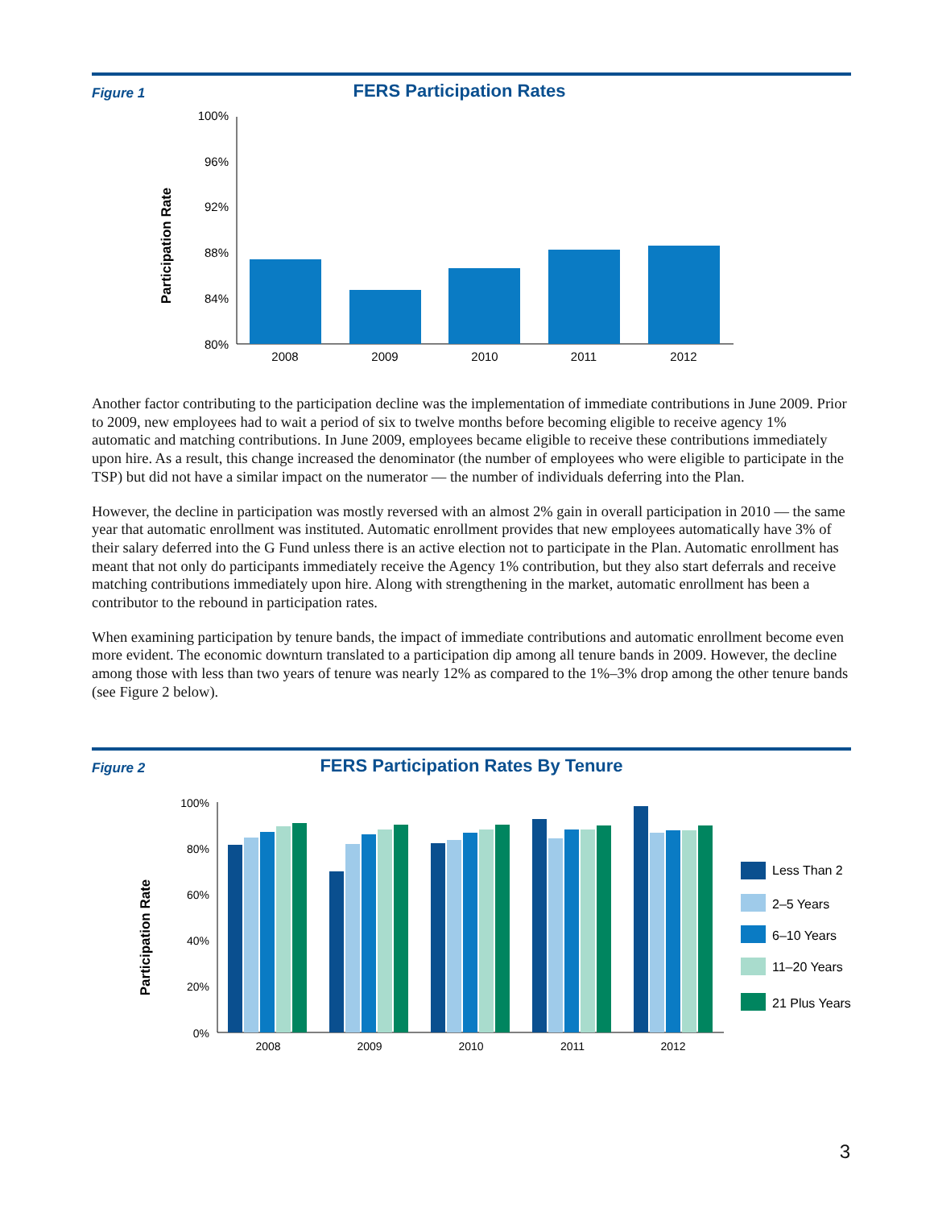Figure 1
FERS Participation Rates
Participation Rate
100%
96%
92%
88%
84%
80%
2008
2009
2010
2011
2012
Another factor contributing to the participation decline was the implementation of immediate contributions in June 2009. Prior to 2009, new employees had to wait a period of six to twelve months before becoming eligible to receive agency 1% automatic and matching contributions. In June 2009, employees became eligible to receive these contributions immediately upon hire. As a result, this change increased the denominator (the number of employees who were eligible to participate in the TSP) but did not have a similar impact on the numerator — the number of individuals deferring into the Plan.
However, the decline in participation was mostly reversed with an almost 2% gain in overall participation in 2010 — the same year that automatic enrollment was instituted. Automatic enrollment provides that new employees automatically have 3% of their salary deferred into the G Fund unless there is an active election not to participate in the Plan. Automatic enrollment has meant that not only do participants immediately receive the Agency 1% contribution, but they also start deferrals and receive matching contributions immediately upon hire. Along with strengthening in the market, automatic enrollment has been a contributor to the rebound in participation rates.
When examining participation by tenure bands, the impact of immediate contributions and automatic enrollment become even more evident. The economic downturn translated to a participation dip among all tenure bands in 2009. However, the decline among those with less than two years of tenure was nearly 12% as compared to the 1%–3% drop among the other tenure bands (see Figure 2 below).
Figure 2
FERS Participation Rates By Tenure
Participation Rate
100%
80%
60%
40%
20%
0%
2008
2009
2010
2011
2012
Less Than 2
2–5 Years
6–10 Years
11–20 Years
21 Plus Years
3